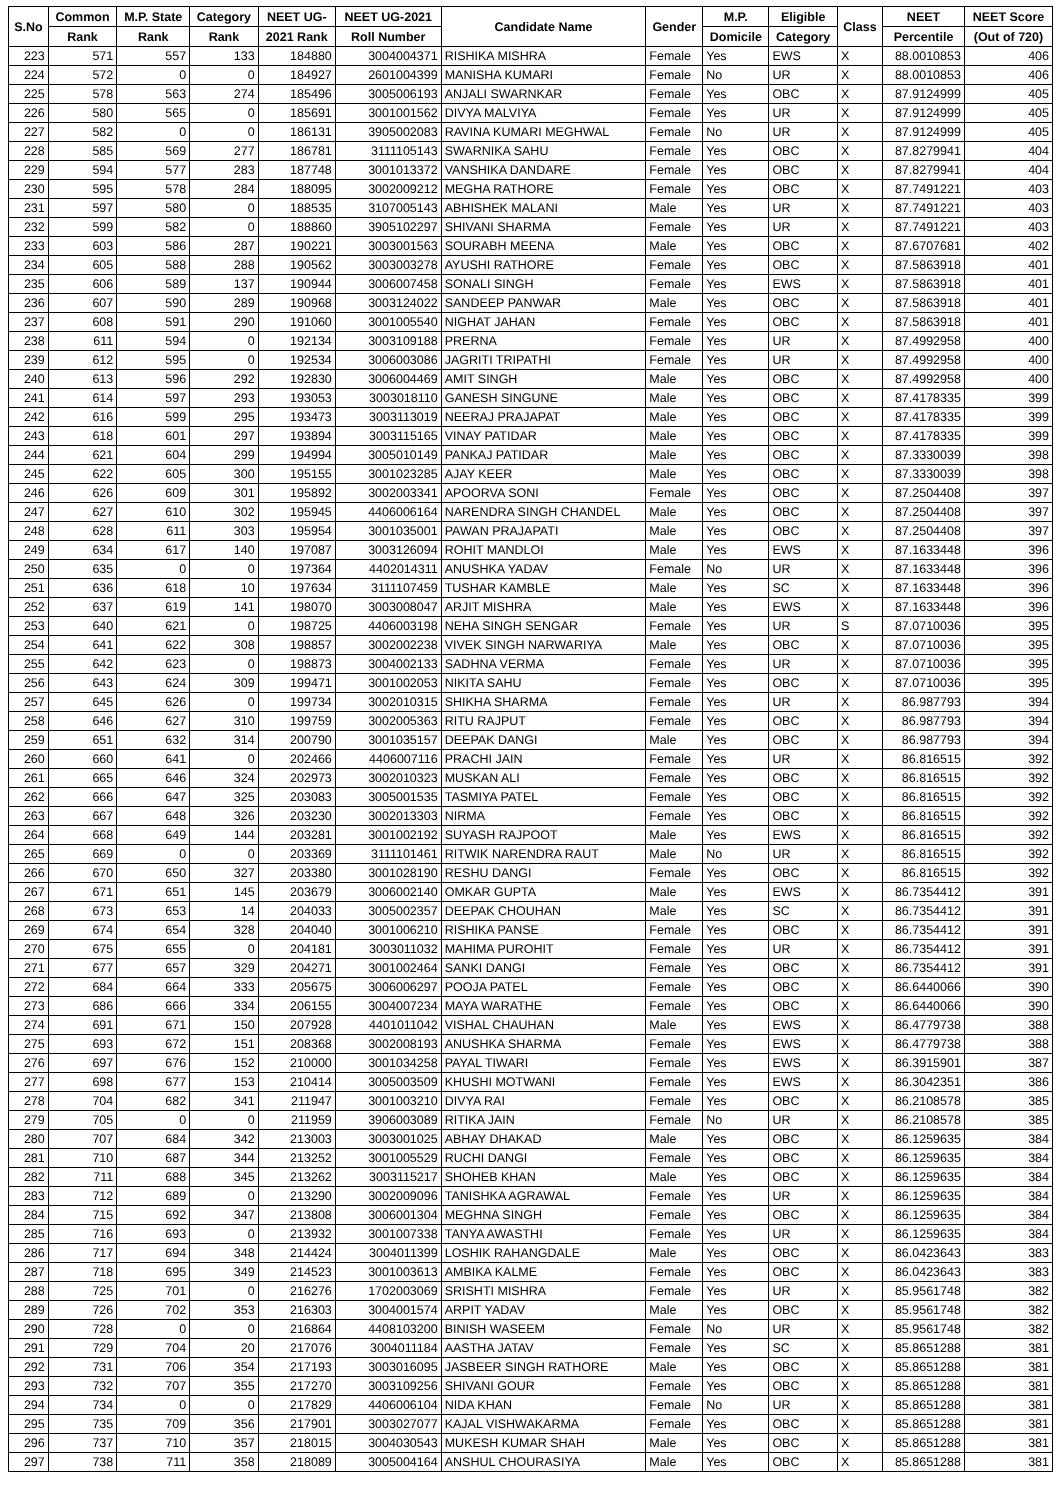| S.No | Common | M.P. State | Category | NEET UG- | NEET UG-2021 | Candidate Name | Gender | M.P. | Eligible | Class | NEET | NEET Score |
| --- | --- | --- | --- | --- | --- | --- | --- | --- | --- | --- | --- | --- |
| | Rank | Rank | Rank | 2021 Rank | Roll Number | | | Domicile | Category | | Percentile | (Out of 720) |
| 223 | 571 | 557 | 133 | 184880 | 3004004371 | RISHIKA MISHRA | Female | Yes | EWS | X | 88.0010853 | 406 |
| 224 | 572 | 0 | 0 | 184927 | 2601004399 | MANISHA KUMARI | Female | No | UR | X | 88.0010853 | 406 |
| 225 | 578 | 563 | 274 | 185496 | 3005006193 | ANJALI SWARNKAR | Female | Yes | OBC | X | 87.9124999 | 405 |
| 226 | 580 | 565 | 0 | 185691 | 3001001562 | DIVYA MALVIYA | Female | Yes | UR | X | 87.9124999 | 405 |
| 227 | 582 | 0 | 0 | 186131 | 3905002083 | RAVINA KUMARI MEGHWAL | Female | No | UR | X | 87.9124999 | 405 |
| 228 | 585 | 569 | 277 | 186781 | 3111105143 | SWARNIKA SAHU | Female | Yes | OBC | X | 87.8279941 | 404 |
| 229 | 594 | 577 | 283 | 187748 | 3001013372 | VANSHIKA DANDARE | Female | Yes | OBC | X | 87.8279941 | 404 |
| 230 | 595 | 578 | 284 | 188095 | 3002009212 | MEGHA RATHORE | Female | Yes | OBC | X | 87.7491221 | 403 |
| 231 | 597 | 580 | 0 | 188535 | 3107005143 | ABHISHEK MALANI | Male | Yes | UR | X | 87.7491221 | 403 |
| 232 | 599 | 582 | 0 | 188860 | 3905102297 | SHIVANI SHARMA | Female | Yes | UR | X | 87.7491221 | 403 |
| 233 | 603 | 586 | 287 | 190221 | 3003001563 | SOURABH MEENA | Male | Yes | OBC | X | 87.6707681 | 402 |
| 234 | 605 | 588 | 288 | 190562 | 3003003278 | AYUSHI RATHORE | Female | Yes | OBC | X | 87.5863918 | 401 |
| 235 | 606 | 589 | 137 | 190944 | 3006007458 | SONALI SINGH | Female | Yes | EWS | X | 87.5863918 | 401 |
| 236 | 607 | 590 | 289 | 190968 | 3003124022 | SANDEEP PANWAR | Male | Yes | OBC | X | 87.5863918 | 401 |
| 237 | 608 | 591 | 290 | 191060 | 3001005540 | NIGHAT JAHAN | Female | Yes | OBC | X | 87.5863918 | 401 |
| 238 | 611 | 594 | 0 | 192134 | 3003109188 | PRERNA | Female | Yes | UR | X | 87.4992958 | 400 |
| 239 | 612 | 595 | 0 | 192534 | 3006003086 | JAGRITI TRIPATHI | Female | Yes | UR | X | 87.4992958 | 400 |
| 240 | 613 | 596 | 292 | 192830 | 3006004469 | AMIT SINGH | Male | Yes | OBC | X | 87.4992958 | 400 |
| 241 | 614 | 597 | 293 | 193053 | 3003018110 | GANESH SINGUNE | Male | Yes | OBC | X | 87.4178335 | 399 |
| 242 | 616 | 599 | 295 | 193473 | 3003113019 | NEERAJ PRAJAPAT | Male | Yes | OBC | X | 87.4178335 | 399 |
| 243 | 618 | 601 | 297 | 193894 | 3003115165 | VINAY PATIDAR | Male | Yes | OBC | X | 87.4178335 | 399 |
| 244 | 621 | 604 | 299 | 194994 | 3005010149 | PANKAJ PATIDAR | Male | Yes | OBC | X | 87.3330039 | 398 |
| 245 | 622 | 605 | 300 | 195155 | 3001023285 | AJAY KEER | Male | Yes | OBC | X | 87.3330039 | 398 |
| 246 | 626 | 609 | 301 | 195892 | 3002003341 | APOORVA SONI | Female | Yes | OBC | X | 87.2504408 | 397 |
| 247 | 627 | 610 | 302 | 195945 | 4406006164 | NARENDRA SINGH CHANDEL | Male | Yes | OBC | X | 87.2504408 | 397 |
| 248 | 628 | 611 | 303 | 195954 | 3001035001 | PAWAN PRAJAPATI | Male | Yes | OBC | X | 87.2504408 | 397 |
| 249 | 634 | 617 | 140 | 197087 | 3003126094 | ROHIT MANDLOI | Male | Yes | EWS | X | 87.1633448 | 396 |
| 250 | 635 | 0 | 0 | 197364 | 4402014311 | ANUSHKA YADAV | Female | No | UR | X | 87.1633448 | 396 |
| 251 | 636 | 618 | 10 | 197634 | 3111107459 | TUSHAR KAMBLE | Male | Yes | SC | X | 87.1633448 | 396 |
| 252 | 637 | 619 | 141 | 198070 | 3003008047 | ARJIT MISHRA | Male | Yes | EWS | X | 87.1633448 | 396 |
| 253 | 640 | 621 | 0 | 198725 | 4406003198 | NEHA SINGH SENGAR | Female | Yes | UR | S | 87.0710036 | 395 |
| 254 | 641 | 622 | 308 | 198857 | 3002002238 | VIVEK SINGH NARWARIYA | Male | Yes | OBC | X | 87.0710036 | 395 |
| 255 | 642 | 623 | 0 | 198873 | 3004002133 | SADHNA VERMA | Female | Yes | UR | X | 87.0710036 | 395 |
| 256 | 643 | 624 | 309 | 199471 | 3001002053 | NIKITA SAHU | Female | Yes | OBC | X | 87.0710036 | 395 |
| 257 | 645 | 626 | 0 | 199734 | 3002010315 | SHIKHA SHARMA | Female | Yes | UR | X | 86.987793 | 394 |
| 258 | 646 | 627 | 310 | 199759 | 3002005363 | RITU RAJPUT | Female | Yes | OBC | X | 86.987793 | 394 |
| 259 | 651 | 632 | 314 | 200790 | 3001035157 | DEEPAK DANGI | Male | Yes | OBC | X | 86.987793 | 394 |
| 260 | 660 | 641 | 0 | 202466 | 4406007116 | PRACHI JAIN | Female | Yes | UR | X | 86.816515 | 392 |
| 261 | 665 | 646 | 324 | 202973 | 3002010323 | MUSKAN ALI | Female | Yes | OBC | X | 86.816515 | 392 |
| 262 | 666 | 647 | 325 | 203083 | 3005001535 | TASMIYA PATEL | Female | Yes | OBC | X | 86.816515 | 392 |
| 263 | 667 | 648 | 326 | 203230 | 3002013303 | NIRMA | Female | Yes | OBC | X | 86.816515 | 392 |
| 264 | 668 | 649 | 144 | 203281 | 3001002192 | SUYASH RAJPOOT | Male | Yes | EWS | X | 86.816515 | 392 |
| 265 | 669 | 0 | 0 | 203369 | 3111101461 | RITWIK NARENDRA RAUT | Male | No | UR | X | 86.816515 | 392 |
| 266 | 670 | 650 | 327 | 203380 | 3001028190 | RESHU DANGI | Female | Yes | OBC | X | 86.816515 | 392 |
| 267 | 671 | 651 | 145 | 203679 | 3006002140 | OMKAR GUPTA | Male | Yes | EWS | X | 86.7354412 | 391 |
| 268 | 673 | 653 | 14 | 204033 | 3005002357 | DEEPAK CHOUHAN | Male | Yes | SC | X | 86.7354412 | 391 |
| 269 | 674 | 654 | 328 | 204040 | 3001006210 | RISHIKA PANSE | Female | Yes | OBC | X | 86.7354412 | 391 |
| 270 | 675 | 655 | 0 | 204181 | 3003011032 | MAHIMA PUROHIT | Female | Yes | UR | X | 86.7354412 | 391 |
| 271 | 677 | 657 | 329 | 204271 | 3001002464 | SANKI DANGI | Female | Yes | OBC | X | 86.7354412 | 391 |
| 272 | 684 | 664 | 333 | 205675 | 3006006297 | POOJA PATEL | Female | Yes | OBC | X | 86.6440066 | 390 |
| 273 | 686 | 666 | 334 | 206155 | 3004007234 | MAYA WARATHE | Female | Yes | OBC | X | 86.6440066 | 390 |
| 274 | 691 | 671 | 150 | 207928 | 4401011042 | VISHAL CHAUHAN | Male | Yes | EWS | X | 86.4779738 | 388 |
| 275 | 693 | 672 | 151 | 208368 | 3002008193 | ANUSHKA SHARMA | Female | Yes | EWS | X | 86.4779738 | 388 |
| 276 | 697 | 676 | 152 | 210000 | 3001034258 | PAYAL TIWARI | Female | Yes | EWS | X | 86.3915901 | 387 |
| 277 | 698 | 677 | 153 | 210414 | 3005003509 | KHUSHI MOTWANI | Female | Yes | EWS | X | 86.3042351 | 386 |
| 278 | 704 | 682 | 341 | 211947 | 3001003210 | DIVYA RAI | Female | Yes | OBC | X | 86.2108578 | 385 |
| 279 | 705 | 0 | 0 | 211959 | 3906003089 | RITIKA JAIN | Female | No | UR | X | 86.2108578 | 385 |
| 280 | 707 | 684 | 342 | 213003 | 3003001025 | ABHAY DHAKAD | Male | Yes | OBC | X | 86.1259635 | 384 |
| 281 | 710 | 687 | 344 | 213252 | 3001005529 | RUCHI DANGI | Female | Yes | OBC | X | 86.1259635 | 384 |
| 282 | 711 | 688 | 345 | 213262 | 3003115217 | SHOHEB KHAN | Male | Yes | OBC | X | 86.1259635 | 384 |
| 283 | 712 | 689 | 0 | 213290 | 3002009096 | TANISHKA AGRAWAL | Female | Yes | UR | X | 86.1259635 | 384 |
| 284 | 715 | 692 | 347 | 213808 | 3006001304 | MEGHNA SINGH | Female | Yes | OBC | X | 86.1259635 | 384 |
| 285 | 716 | 693 | 0 | 213932 | 3001007338 | TANYA AWASTHI | Female | Yes | UR | X | 86.1259635 | 384 |
| 286 | 717 | 694 | 348 | 214424 | 3004011399 | LOSHIK RAHANGDALE | Male | Yes | OBC | X | 86.0423643 | 383 |
| 287 | 718 | 695 | 349 | 214523 | 3001003613 | AMBIKA KALME | Female | Yes | OBC | X | 86.0423643 | 383 |
| 288 | 725 | 701 | 0 | 216276 | 1702003069 | SRISHTI MISHRA | Female | Yes | UR | X | 85.9561748 | 382 |
| 289 | 726 | 702 | 353 | 216303 | 3004001574 | ARPIT YADAV | Male | Yes | OBC | X | 85.9561748 | 382 |
| 290 | 728 | 0 | 0 | 216864 | 4408103200 | BINISH WASEEM | Female | No | UR | X | 85.9561748 | 382 |
| 291 | 729 | 704 | 20 | 217076 | 3004011184 | AASTHA JATAV | Female | Yes | SC | X | 85.8651288 | 381 |
| 292 | 731 | 706 | 354 | 217193 | 3003016095 | JASBEER SINGH RATHORE | Male | Yes | OBC | X | 85.8651288 | 381 |
| 293 | 732 | 707 | 355 | 217270 | 3003109256 | SHIVANI GOUR | Female | Yes | OBC | X | 85.8651288 | 381 |
| 294 | 734 | 0 | 0 | 217829 | 4406006104 | NIDA KHAN | Female | No | UR | X | 85.8651288 | 381 |
| 295 | 735 | 709 | 356 | 217901 | 3003027077 | KAJAL VISHWAKARMA | Female | Yes | OBC | X | 85.8651288 | 381 |
| 296 | 737 | 710 | 357 | 218015 | 3004030543 | MUKESH KUMAR SHAH | Male | Yes | OBC | X | 85.8651288 | 381 |
| 297 | 738 | 711 | 358 | 218089 | 3005004164 | ANSHUL CHOURASIYA | Male | Yes | OBC | X | 85.8651288 | 381 |